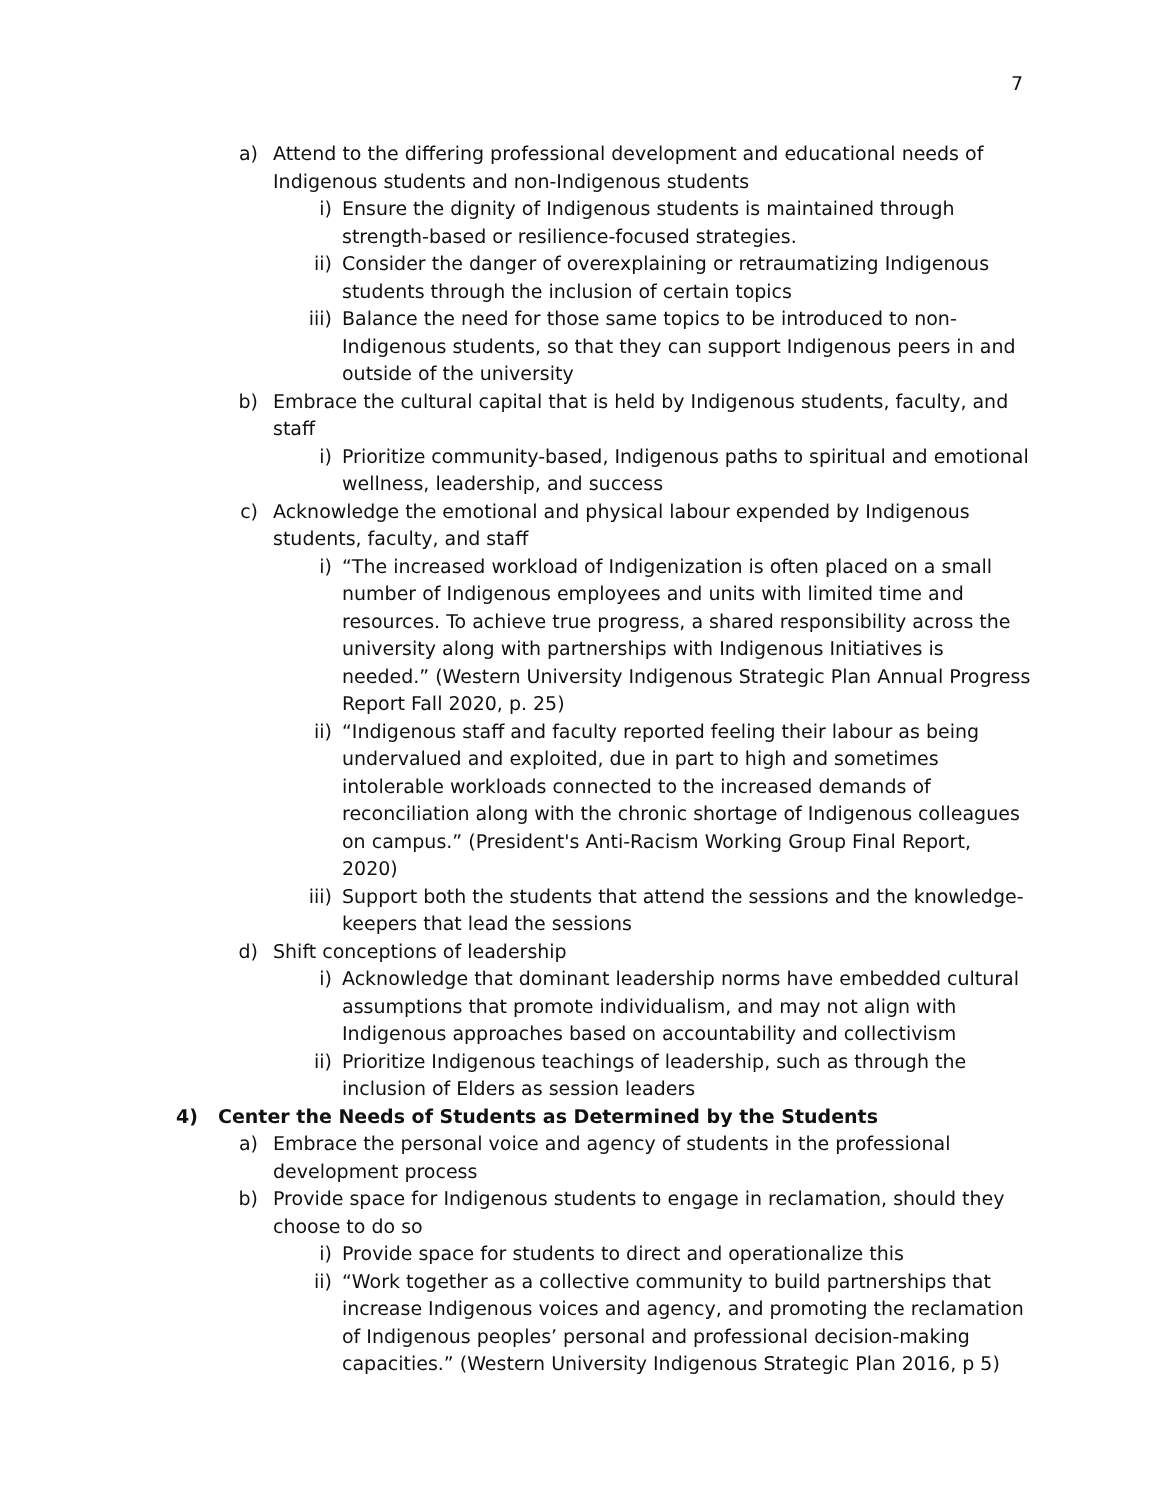7
a) Attend to the differing professional development and educational needs of Indigenous students and non-Indigenous students
i) Ensure the dignity of Indigenous students is maintained through strength-based or resilience-focused strategies.
ii) Consider the danger of overexplaining or retraumatizing Indigenous students through the inclusion of certain topics
iii) Balance the need for those same topics to be introduced to non-Indigenous students, so that they can support Indigenous peers in and outside of the university
b) Embrace the cultural capital that is held by Indigenous students, faculty, and staff
i) Prioritize community-based, Indigenous paths to spiritual and emotional wellness, leadership, and success
c) Acknowledge the emotional and physical labour expended by Indigenous students, faculty, and staff
i) “The increased workload of Indigenization is often placed on a small number of Indigenous employees and units with limited time and resources. To achieve true progress, a shared responsibility across the university along with partnerships with Indigenous Initiatives is needed.” (Western University Indigenous Strategic Plan Annual Progress Report Fall 2020, p. 25)
ii) “Indigenous staff and faculty reported feeling their labour as being undervalued and exploited, due in part to high and sometimes intolerable workloads connected to the increased demands of reconciliation along with the chronic shortage of Indigenous colleagues on campus.” (President's Anti-Racism Working Group Final Report, 2020)
iii) Support both the students that attend the sessions and the knowledge-keepers that lead the sessions
d) Shift conceptions of leadership
i) Acknowledge that dominant leadership norms have embedded cultural assumptions that promote individualism, and may not align with Indigenous approaches based on accountability and collectivism
ii) Prioritize Indigenous teachings of leadership, such as through the inclusion of Elders as session leaders
4) Center the Needs of Students as Determined by the Students
a) Embrace the personal voice and agency of students in the professional development process
b) Provide space for Indigenous students to engage in reclamation, should they choose to do so
i) Provide space for students to direct and operationalize this
ii) “Work together as a collective community to build partnerships that increase Indigenous voices and agency, and promoting the reclamation of Indigenous peoples’ personal and professional decision-making capacities.” (Western University Indigenous Strategic Plan 2016, p 5)